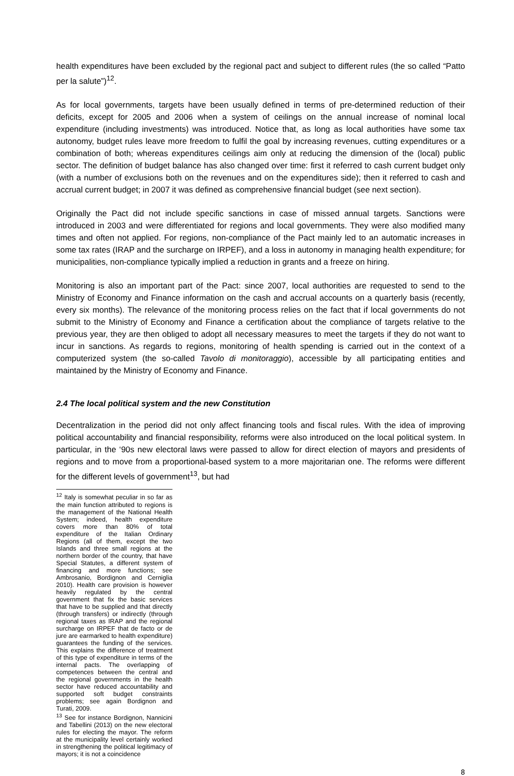health expenditures have been excluded by the regional pact and subject to different rules (the so called “Patto per la salute”)<sup>12</sup>.
As for local governments, targets have been usually defined in terms of pre-determined reduction of their deficits, except for 2005 and 2006 when a system of ceilings on the annual increase of nominal local expenditure (including investments) was introduced. Notice that, as long as local authorities have some tax autonomy, budget rules leave more freedom to fulfil the goal by increasing revenues, cutting expenditures or a combination of both; whereas expenditures ceilings aim only at reducing the dimension of the (local) public sector. The definition of budget balance has also changed over time: first it referred to cash current budget only (with a number of exclusions both on the revenues and on the expenditures side); then it referred to cash and accrual current budget; in 2007 it was defined as comprehensive financial budget (see next section).
Originally the Pact did not include specific sanctions in case of missed annual targets. Sanctions were introduced in 2003 and were differentiated for regions and local governments. They were also modified many times and often not applied. For regions, non-compliance of the Pact mainly led to an automatic increases in some tax rates (IRAP and the surcharge on IRPEF), and a loss in autonomy in managing health expenditure; for municipalities, non-compliance typically implied a reduction in grants and a freeze on hiring.
Monitoring is also an important part of the Pact: since 2007, local authorities are requested to send to the Ministry of Economy and Finance information on the cash and accrual accounts on a quarterly basis (recently, every six months). The relevance of the monitoring process relies on the fact that if local governments do not submit to the Ministry of Economy and Finance a certification about the compliance of targets relative to the previous year, they are then obliged to adopt all necessary measures to meet the targets if they do not want to incur in sanctions. As regards to regions, monitoring of health spending is carried out in the context of a computerized system (the so-called Tavolo di monitoraggio), accessible by all participating entities and maintained by the Ministry of Economy and Finance.
2.4 The local political system and the new Constitution
Decentralization in the period did not only affect financing tools and fiscal rules. With the idea of improving political accountability and financial responsibility, reforms were also introduced on the local political system. In particular, in the ‘90s new electoral laws were passed to allow for direct election of mayors and presidents of regions and to move from a proportional-based system to a more majoritarian one. The reforms were different for the different levels of government<sup>13</sup>, but had
<sup>12</sup> Italy is somewhat peculiar in so far as the main function attributed to regions is the management of the National Health System; indeed, health expenditure covers more than 80% of total expenditure of the Italian Ordinary Regions (all of them, except the two Islands and three small regions at the northern border of the country, that have Special Statutes, a different system of financing and more functions; see Ambrosanio, Bordignon and Cerniglia 2010). Health care provision is however heavily regulated by the central government that fix the basic services that have to be supplied and that directly (through transfers) or indirectly (through regional taxes as IRAP and the regional surcharge on IRPEF that de facto or de jure are earmarked to health expenditure) guarantees the funding of the services. This explains the difference of treatment of this type of expenditure in terms of the internal pacts. The overlapping of competences between the central and the regional governments in the health sector have reduced accountability and supported soft budget constraints problems; see again Bordignon and Turati, 2009.
<sup>13</sup> See for instance Bordignon, Nannicini and Tabellini (2013) on the new electoral rules for electing the mayor. The reform at the municipality level certainly worked in strengthening the political legitimacy of mayors; it is not a coincidence
8